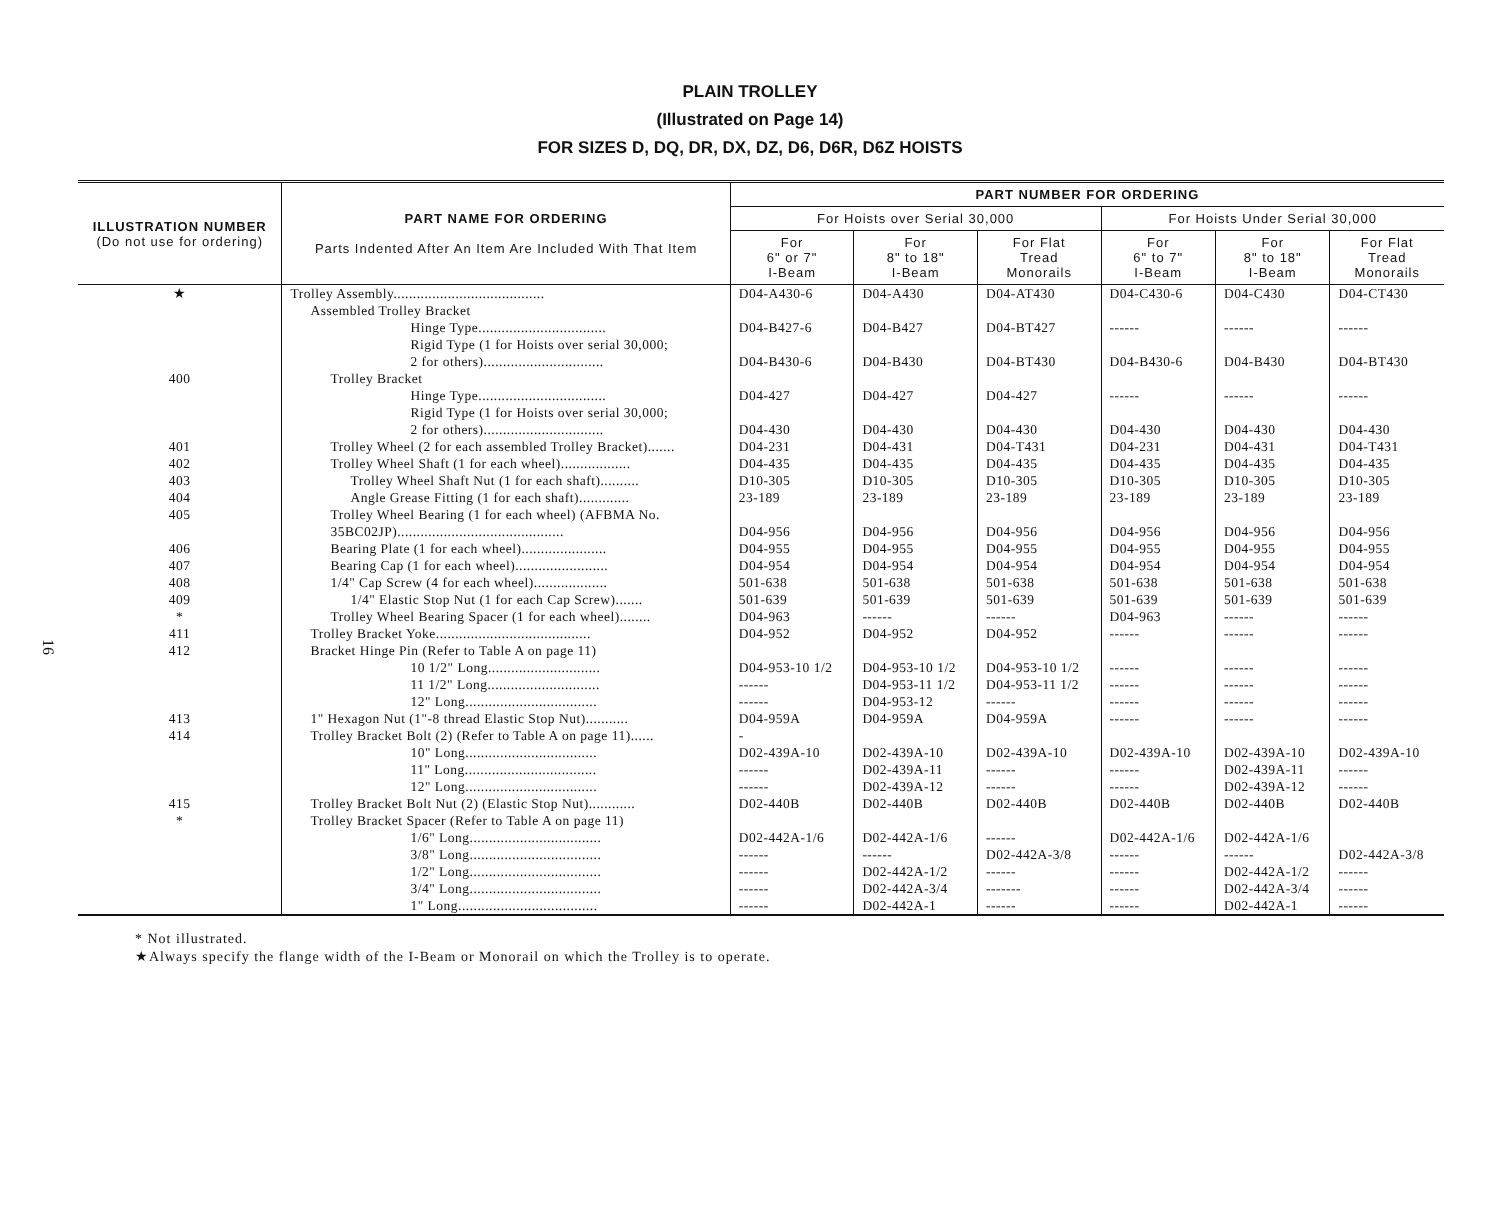16
PLAIN TROLLEY
(Illustrated on Page 14)
FOR SIZES D, DQ, DR, DX, DZ, D6, D6R, D6Z HOISTS
| ILLUSTRATION NUMBER (Do not use for ordering) | PART NAME FOR ORDERING Parts Indented After An Item Are Included With That Item | PART NUMBER FOR ORDERING | | | | | |
| --- | --- | --- | --- | --- | --- | --- | --- |
| | | For Hoists over Serial 30,000 | | | For Hoists Under Serial 30,000 | | |
| | | For 6" or 7" I-Beam | For 8" to 18" I-Beam | For Flat Tread Monorails | For 6" to 7" I-Beam | For 8" to 18" I-Beam | For Flat Tread Monorails |
| ★ | Trolley Assembly....................................... | D04-A430-6 | D04-A430 | D04-AT430 | D04-C430-6 | D04-C430 | D04-CT430 |
| | Assembled Trolley Bracket | | | | | | |
| | Hinge Type................................. | D04-B427-6 | D04-B427 | D04-BT427 | ------ | ------ | ------ |
| | Rigid Type (1 for Hoists over serial 30,000; 2 for others)............................... | D04-B430-6 | D04-B430 | D04-BT430 | D04-B430-6 | D04-B430 | D04-BT430 |
| 400 | Trolley Bracket | | | | | | |
| | Hinge Type................................. | D04-427 | D04-427 | D04-427 | ------ | ------ | ------ |
| | Rigid Type (1 for Hoists over serial 30,000; 2 for others)............................... | D04-430 | D04-430 | D04-430 | D04-430 | D04-430 | D04-430 |
| 401 | Trolley Wheel (2 for each assembled Trolley Bracket)....... | D04-231 | D04-431 | D04-T431 | D04-231 | D04-431 | D04-T431 |
| 402 | Trolley Wheel Shaft (1 for each wheel).................. | D04-435 | D04-435 | D04-435 | D04-435 | D04-435 | D04-435 |
| 403 | Trolley Wheel Shaft Nut (1 for each shaft).......... | D10-305 | D10-305 | D10-305 | D10-305 | D10-305 | D10-305 |
| 404 | Angle Grease Fitting (1 for each shaft)............. | 23-189 | 23-189 | 23-189 | 23-189 | 23-189 | 23-189 |
| 405 | Trolley Wheel Bearing (1 for each wheel) (AFBMA No. 35BC02JP)........................................... | D04-956 | D04-956 | D04-956 | D04-956 | D04-956 | D04-956 |
| 406 | Bearing Plate (1 for each wheel)...................... | D04-955 | D04-955 | D04-955 | D04-955 | D04-955 | D04-955 |
| 407 | Bearing Cap (1 for each wheel)........................ | D04-954 | D04-954 | D04-954 | D04-954 | D04-954 | D04-954 |
| 408 | 1/4" Cap Screw (4 for each wheel)................... | 501-638 | 501-638 | 501-638 | 501-638 | 501-638 | 501-638 |
| 409 | 1/4" Elastic Stop Nut (1 for each Cap Screw)....... | 501-639 | 501-639 | 501-639 | 501-639 | 501-639 | 501-639 |
| * | Trolley Wheel Bearing Spacer (1 for each wheel)........ | D04-963 | ------ | ------ | D04-963 | ------ | ------ |
| 411 | Trolley Bracket Yoke........................................ | D04-952 | D04-952 | D04-952 | ------ | ------ | ------ |
| 412 | Bracket Hinge Pin (Refer to Table A on page 11) | | | | | | |
| | 10 1/2" Long............................. | D04-953-10 1/2 | D04-953-10 1/2 | D04-953-10 1/2 | ------ | ------ | ------ |
| | 11 1/2" Long............................. | ------ | D04-953-11 1/2 | D04-953-11 1/2 | ------ | ------ | ------ |
| | 12" Long.................................. | ------ | D04-953-12 | ------ | ------ | ------ | ------ |
| 413 | 1" Hexagon Nut (1"-8 thread Elastic Stop Nut)........... | D04-959A | D04-959A | D04-959A | ------ | ------ | ------ |
| 414 | Trolley Bracket Bolt (2) (Refer to Table A on page 11)...... | - | | | | | |
| | 10" Long.................................. | D02-439A-10 | D02-439A-10 | D02-439A-10 | D02-439A-10 | D02-439A-10 | D02-439A-10 |
| | 11" Long.................................. | ------ | D02-439A-11 | ------ | ------ | D02-439A-11 | ------ |
| | 12" Long.................................. | ------ | D02-439A-12 | ------ | ------ | D02-439A-12 | ------ |
| 415 | Trolley Bracket Bolt Nut (2) (Elastic Stop Nut)............ | D02-440B | D02-440B | D02-440B | D02-440B | D02-440B | D02-440B |
| * | Trolley Bracket Spacer (Refer to Table A on page 11) | | | | | | |
| | 1/6" Long.................................. | D02-442A-1/6 | D02-442A-1/6 | ------ | D02-442A-1/6 | D02-442A-1/6 | |
| | 3/8" Long.................................. | ------ | ------ | D02-442A-3/8 | ------ | ------ | D02-442A-3/8 |
| | 1/2" Long.................................. | ------ | D02-442A-1/2 | ------ | ------ | D02-442A-1/2 | ------ |
| | 3/4" Long.................................. | ------ | D02-442A-3/4 | ------- | ------ | D02-442A-3/4 | ------ |
| | 1" Long.................................... | ------ | D02-442A-1 | ------ | ------ | D02-442A-1 | ------ |
* Not illustrated.
★Always specify the flange width of the I-Beam or Monorail on which the Trolley is to operate.